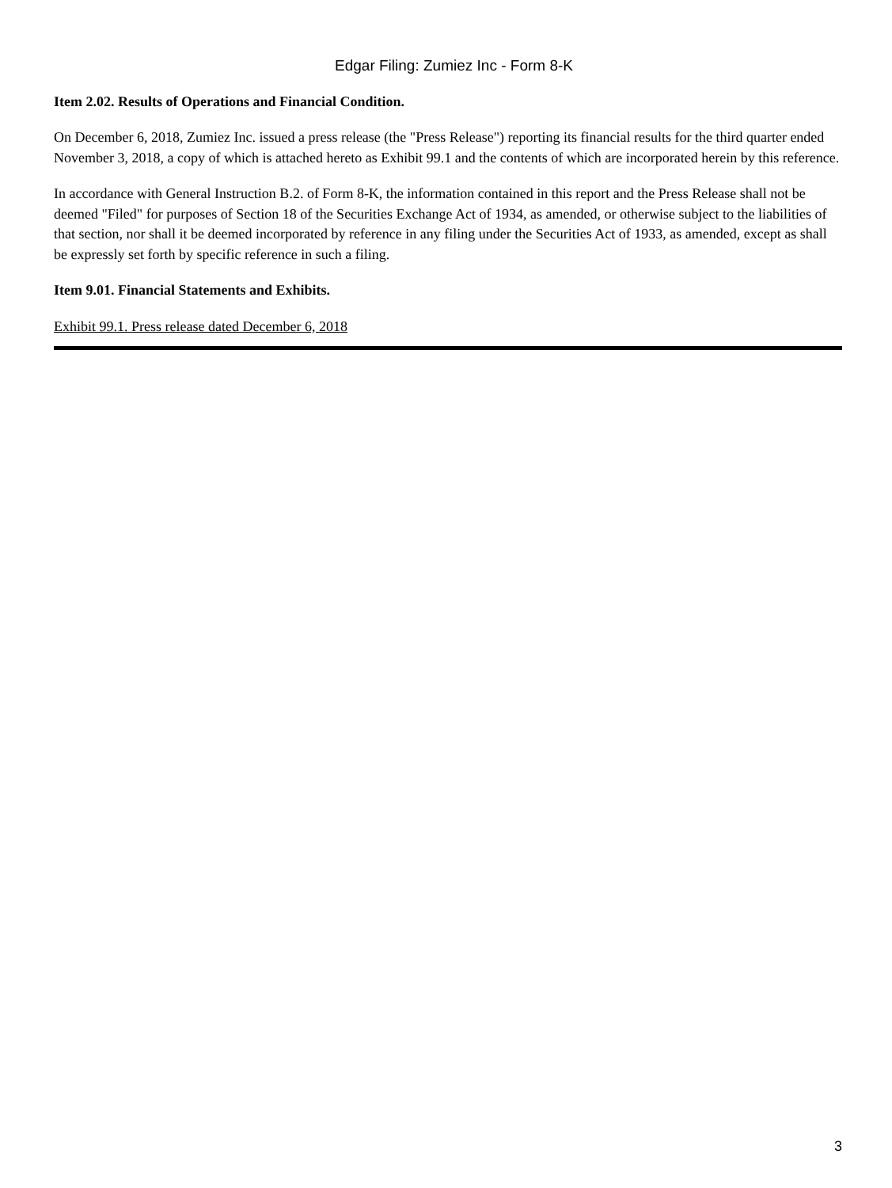Edgar Filing: Zumiez Inc - Form 8-K
Item 2.02. Results of Operations and Financial Condition.
On December 6, 2018, Zumiez Inc. issued a press release (the "Press Release") reporting its financial results for the third quarter ended November 3, 2018, a copy of which is attached hereto as Exhibit 99.1 and the contents of which are incorporated herein by this reference.
In accordance with General Instruction B.2. of Form 8-K, the information contained in this report and the Press Release shall not be deemed "Filed" for purposes of Section 18 of the Securities Exchange Act of 1934, as amended, or otherwise subject to the liabilities of that section, nor shall it be deemed incorporated by reference in any filing under the Securities Act of 1933, as amended, except as shall be expressly set forth by specific reference in such a filing.
Item 9.01. Financial Statements and Exhibits.
Exhibit 99.1. Press release dated December 6, 2018
3